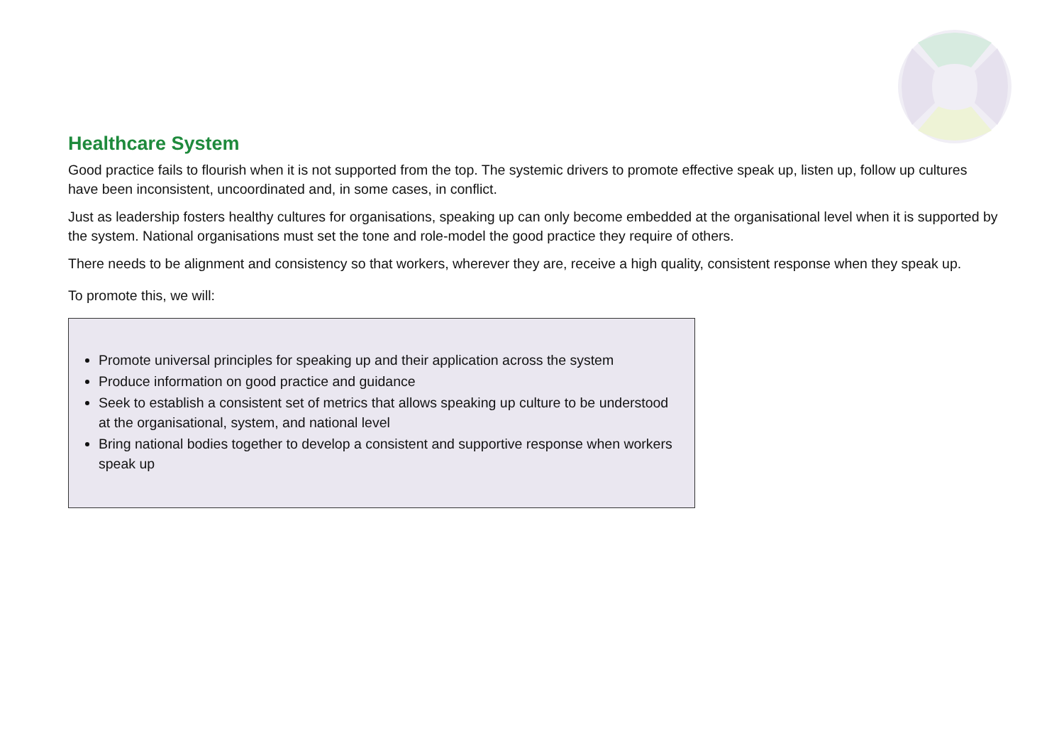Healthcare System
Good practice fails to flourish when it is not supported from the top. The systemic drivers to promote effective speak up, listen up, follow up cultures have been inconsistent, uncoordinated and, in some cases, in conflict.
Just as leadership fosters healthy cultures for organisations, speaking up can only become embedded at the organisational level when it is supported by the system. National organisations must set the tone and role-model the good practice they require of others.
There needs to be alignment and consistency so that workers, wherever they are, receive a high quality, consistent response when they speak up.
To promote this, we will:
Promote universal principles for speaking up and their application across the system
Produce information on good practice and guidance
Seek to establish a consistent set of metrics that allows speaking up culture to be understood at the organisational, system, and national level
Bring national bodies together to develop a consistent and supportive response when workers speak up